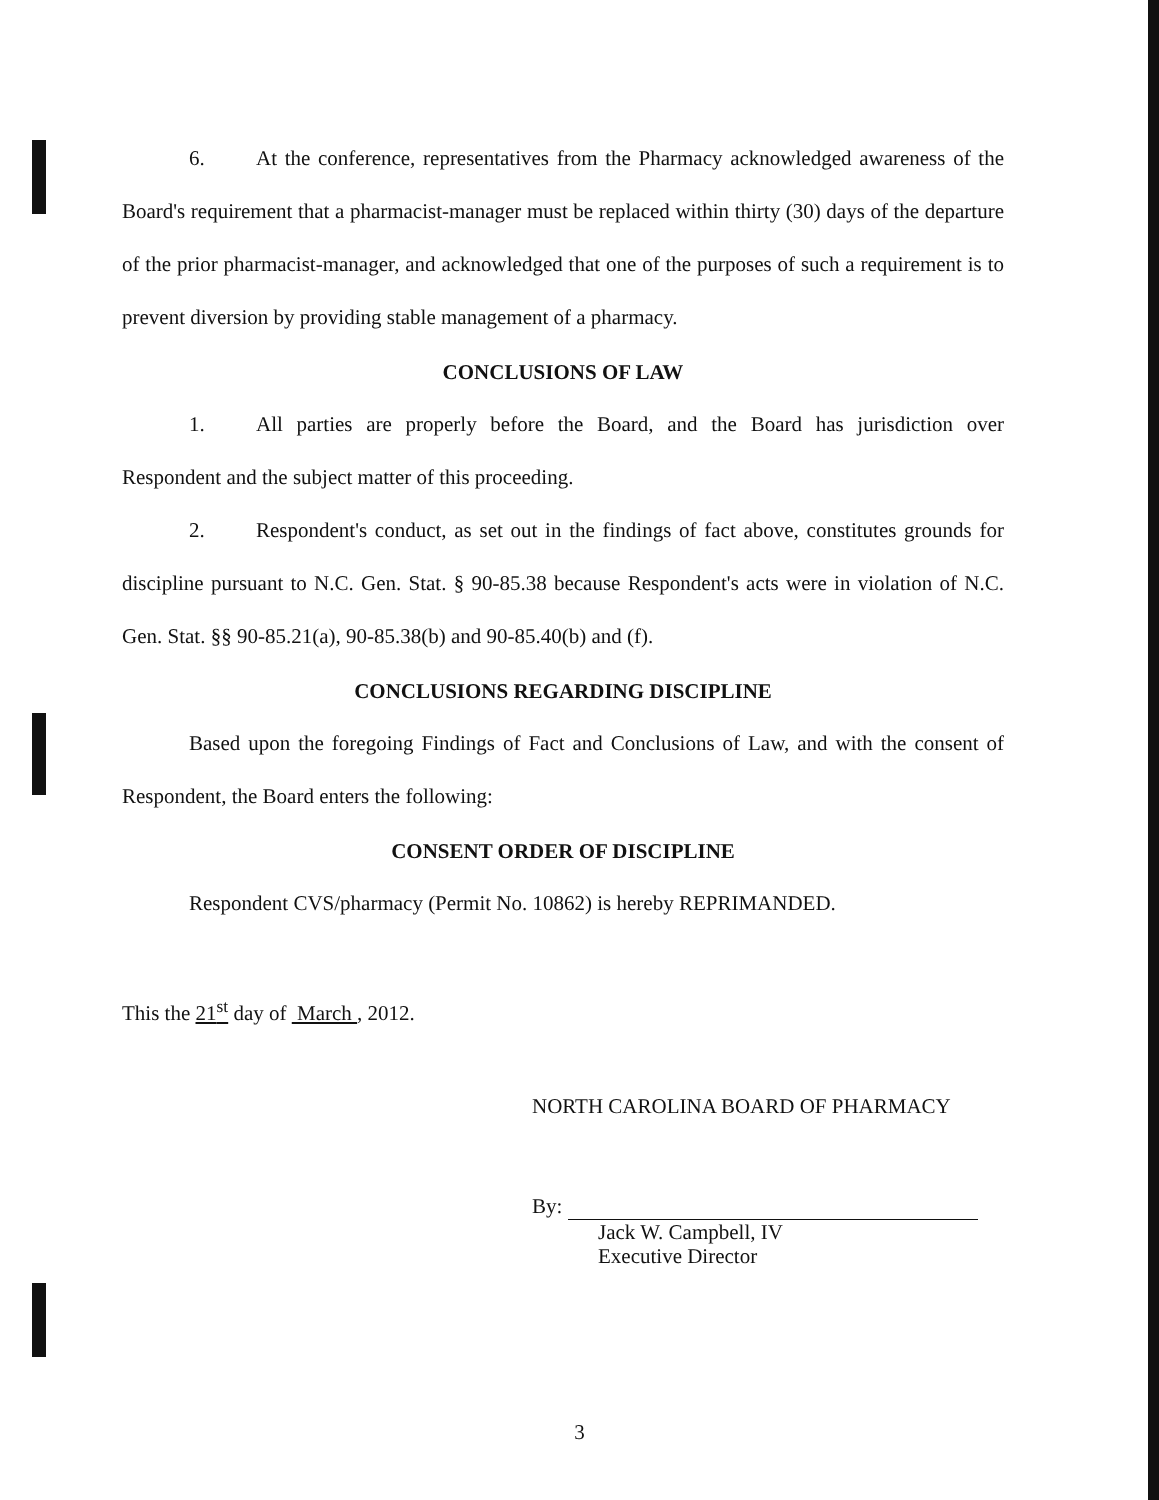6. At the conference, representatives from the Pharmacy acknowledged awareness of the Board's requirement that a pharmacist-manager must be replaced within thirty (30) days of the departure of the prior pharmacist-manager, and acknowledged that one of the purposes of such a requirement is to prevent diversion by providing stable management of a pharmacy.
CONCLUSIONS OF LAW
1. All parties are properly before the Board, and the Board has jurisdiction over Respondent and the subject matter of this proceeding.
2. Respondent's conduct, as set out in the findings of fact above, constitutes grounds for discipline pursuant to N.C. Gen. Stat. § 90-85.38 because Respondent's acts were in violation of N.C. Gen. Stat. §§ 90-85.21(a), 90-85.38(b) and 90-85.40(b) and (f).
CONCLUSIONS REGARDING DISCIPLINE
Based upon the foregoing Findings of Fact and Conclusions of Law, and with the consent of Respondent, the Board enters the following:
CONSENT ORDER OF DISCIPLINE
Respondent CVS/pharmacy (Permit No. 10862) is hereby REPRIMANDED.
This the 21<sup>st</sup> day of March , 2012.
NORTH CAROLINA BOARD OF PHARMACY
By:
Jack W. Campbell, IV
Executive Director
3